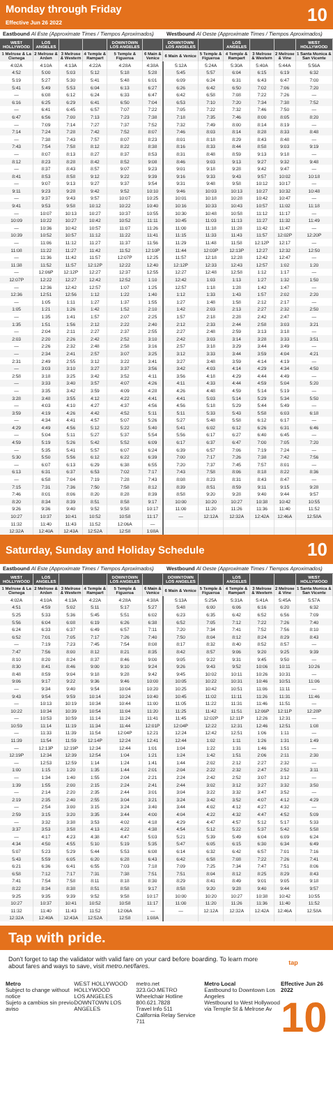Monday through Friday
Effective Jun 26 2022
10
Eastbound Al Este (Approximate Times / Tiempos Aproximados)
Westbound Al Oeste (Approximate Times / Tiempos Aproximados)
| WEST HOLLYWOOD | LOS ANGELES | | | DOWNTOWN LOS ANGELES | | DOWNTOWN LOS ANGELES | | LOS ANGELES | | | WEST HOLLYWOOD |
| --- | --- | --- | --- | --- | --- | --- | --- | --- | --- | --- | --- |
| 1 Melrose & La Cienega | 2 Melrose & Arden | 3 Melrose & Western | 4 Temple & Rampart | 5 Temple & Figueroa | 6 Main & Venice | 6 Main & Venice | 5 Temple & Figueroa | 4 Temple & Rampart | 3 Melrose & Western | 2 Melrose & Vine | 1 Santa Monica & San Vicente |
| 4:02A | 4:10A | 4:13A | 4:22A | 4:28A | 4:38A | 5:12A | 5:24A | 5:30A | 5:40A | 5:44A | 5:56A |
| 4:52 | 5:00 | 5:03 | 5:12 | 5:18 | 5:28 | 5:45 | 5:57 | 6:04 | 6:15 | 6:19 | 6:32 |
| 5:19 | 5:27 | 5:30 | 5:41 | 5:48 | 6:01 | 6:09 | 6:24 | 6:31 | 6:43 | 6:47 | 7:00 |
| 5:41 | 5:49 | 5:53 | 6:04 | 6:13 | 6:27 | 6:26 | 6:42 | 6:50 | 7:02 | 7:06 | 7:20 |
| — | 6:08 | 6:12 | 6:24 | 6:33 | 6:47 | 6:42 | 6:58 | 7:08 | 7:22 | 7:26 | — |
| 6:16 | 6:25 | 6:29 | 6:41 | 6:50 | 7:04 | 6:53 | 7:10 | 7:20 | 7:34 | 7:38 | 7:52 |
| — | 6:41 | 6:45 | 6:57 | 7:07 | 7:22 | 7:05 | 7:22 | 7:32 | 7:46 | 7:50 | — |
| 6:47 | 6:56 | 7:00 | 7:13 | 7:23 | 7:38 | 7:18 | 7:35 | 7:46 | 8:00 | 8:05 | 8:20 |
| — | 7:09 | 7:14 | 7:27 | 7:37 | 7:52 | 7:32 | 7:49 | 8:00 | 8:14 | 8:19 | — |
| 7:14 | 7:24 | 7:28 | 7:42 | 7:52 | 8:07 | 7:46 | 8:03 | 8:14 | 8:28 | 8:33 | 8:48 |
| — | 7:38 | 7:43 | 7:57 | 8:07 | 8:23 | 8:01 | 8:18 | 8:29 | 8:43 | 8:48 | — |
| 7:43 | 7:54 | 7:58 | 8:12 | 8:22 | 8:38 | 8:16 | 8:33 | 8:44 | 8:58 | 9:03 | 9:19 |
| — | 8:07 | 8:13 | 8:27 | 8:37 | 8:53 | 8:31 | 8:48 | 8:59 | 9:13 | 9:18 | — |
| 8:12 | 8:23 | 8:28 | 8:42 | 8:52 | 9:08 | 8:46 | 9:03 | 9:13 | 9:27 | 9:32 | 9:48 |
| — | 8:37 | 8:43 | 8:57 | 9:07 | 9:23 | 9:01 | 9:18 | 9:28 | 9:42 | 9:47 | — |
| 8:41 | 8:53 | 8:58 | 9:12 | 9:22 | 9:39 | 9:16 | 9:33 | 9:43 | 9:57 | 10:02 | 10:18 |
| — | 9:07 | 9:13 | 9:27 | 9:37 | 9:54 | 9:31 | 9:48 | 9:58 | 10:12 | 10:17 | — |
| 9:11 | 9:23 | 9:28 | 9:42 | 9:52 | 10:10 | 9:46 | 10:03 | 10:13 | 10:27 | 10:32 | 10:48 |
| — | 9:37 | 9:43 | 9:57 | 10:07 | 10:25 | 10:01 | 10:18 | 10:28 | 10:42 | 10:47 | — |
| 9:41 | 9:53 | 9:58 | 10:12 | 10:22 | 10:40 | 10:16 | 10:33 | 10:43 | 10:57 | 11:02 | 11:18 |
| — | 10:07 | 10:13 | 10:27 | 10:37 | 10:55 | 10:30 | 10:48 | 10:58 | 11:12 | 11:17 | — |
| 10:09 | 10:22 | 10:27 | 10:42 | 10:52 | 11:11 | 10:45 | 11:03 | 11:13 | 11:27 | 11:32 | 11:49 |
| — | 10:36 | 10:42 | 10:57 | 11:07 | 11:26 | 11:00 | 11:18 | 11:28 | 11:42 | 11:47 | — |
| 10:39 | 10:52 | 10:57 | 11:12 | 11:22 | 11:41 | 11:15 | 11:33 | 11:43 | 11:57 | 12:02P | 12:20P |
| — | 11:06 | 11:12 | 11:27 | 11:37 | 11:56 | 11:29 | 11:48 | 11:58 | 12:12P | 12:17 | — |
| 11:08 | 11:22 | 11:27 | 11:42 | 11:52 | 12:10P | 11:44 | 12:03P | 12:13P | 12:27 | 12:32 | 12:50 |
| — | 11:36 | 11:42 | 11:57 | 12:07P | 12:25 | 11:57 | 12:18 | 12:28 | 12:42 | 12:47 | — |
| 11:38 | 11:52 | 11:57 | 12:12P | 12:22 | 12:40 | 12:12P | 12:33 | 12:43 | 12:57 | 1:02 | 1:20 |
| — | 12:06P | 12:12P | 12:27 | 12:37 | 12:55 | 12:27 | 12:48 | 12:58 | 1:12 | 1:17 | — |
| 12:07P | 12:22 | 12:27 | 12:42 | 12:52 | 1:10 | 12:42 | 1:03 | 1:13 | 1:27 | 1:32 | 1:50 |
| — | 12:36 | 12:42 | 12:57 | 1:07 | 1:25 | 12:57 | 1:18 | 1:28 | 1:42 | 1:47 | — |
| 12:36 | 12:51 | 12:56 | 1:12 | 1:22 | 1:40 | 1:12 | 1:33 | 1:43 | 1:57 | 2:02 | 2:20 |
| — | 1:05 | 1:11 | 1:27 | 1:37 | 1:55 | 1:27 | 1:48 | 1:58 | 2:12 | 2:17 | — |
| 1:05 | 1:21 | 1:26 | 1:42 | 1:52 | 2:10 | 1:42 | 2:03 | 2:13 | 2:27 | 2:32 | 2:50 |
| — | 1:35 | 1:41 | 1:57 | 2:07 | 2:25 | 1:57 | 2:18 | 2:28 | 2:42 | 2:47 | — |
| 1:35 | 1:51 | 1:56 | 2:12 | 2:22 | 2:40 | 2:12 | 2:33 | 2:44 | 2:58 | 3:03 | 3:21 |
| — | 2:04 | 2:11 | 2:27 | 2:37 | 2:55 | 2:27 | 2:48 | 2:59 | 3:13 | 3:18 | — |
| 2:03 | 2:20 | 2:26 | 2:42 | 2:52 | 3:10 | 2:42 | 3:03 | 3:14 | 3:28 | 3:33 | 3:51 |
| — | 2:26 | 2:32 | 2:48 | 2:58 | 3:16 | 2:57 | 3:18 | 3:29 | 3:44 | 3:49 | — |
| — | 2:34 | 2:41 | 2:57 | 3:07 | 3:25 | 3:12 | 3:33 | 3:44 | 3:59 | 4:04 | 4:21 |
| 2:31 | 2:49 | 2:55 | 3:12 | 3:22 | 3:41 | 3:27 | 3:48 | 3:59 | 4:14 | 4:19 | — |
| — | 3:03 | 3:10 | 3:27 | 3:37 | 3:56 | 3:42 | 4:03 | 4:14 | 4:29 | 4:34 | 4:50 |
| 2:58 | 3:18 | 3:25 | 3:42 | 3:52 | 4:11 | 3:56 | 4:18 | 4:29 | 4:44 | 4:49 | — |
| — | 3:33 | 3:40 | 3:57 | 4:07 | 4:26 | 4:11 | 4:33 | 4:44 | 4:59 | 5:04 | 5:20 |
| — | 3:35 | 3:42 | 3:59 | 4:09 | 4:28 | 4:26 | 4:48 | 4:59 | 5:14 | 5:19 | — |
| 3:28 | 3:48 | 3:55 | 4:12 | 4:22 | 4:41 | 4:41 | 5:03 | 5:14 | 5:29 | 5:34 | 5:50 |
| — | 4:03 | 4:10 | 4:27 | 4:37 | 4:56 | 4:56 | 5:18 | 5:29 | 5:44 | 5:49 | — |
| 3:59 | 4:19 | 4:26 | 4:42 | 4:52 | 5:11 | 5:11 | 5:33 | 5:43 | 5:58 | 6:03 | 6:18 |
| — | 4:34 | 4:41 | 4:57 | 5:07 | 5:26 | 5:27 | 5:48 | 5:58 | 6:12 | 6:17 | — |
| 4:29 | 4:49 | 4:56 | 5:12 | 5:22 | 5:40 | 5:41 | 6:02 | 6:12 | 6:26 | 6:31 | 6:46 |
| — | 5:04 | 5:11 | 5:27 | 5:37 | 5:54 | 5:56 | 6:17 | 6:27 | 6:40 | 6:45 | — |
| 4:59 | 5:19 | 5:26 | 5:42 | 5:52 | 6:09 | 6:17 | 6:37 | 6:47 | 7:00 | 7:05 | 7:20 |
| — | 5:35 | 5:41 | 5:57 | 6:07 | 6:24 | 6:39 | 6:57 | 7:06 | 7:19 | 7:24 | — |
| 5:30 | 5:50 | 5:56 | 6:12 | 6:22 | 6:39 | 7:00 | 7:17 | 7:26 | 7:38 | 7:42 | 7:56 |
| — | 6:07 | 6:13 | 6:29 | 6:38 | 6:55 | 7:20 | 7:37 | 7:45 | 7:57 | 8:01 | — |
| 6:13 | 6:31 | 6:37 | 6:53 | 7:02 | 7:17 | 7:43 | 7:58 | 8:06 | 8:18 | 8:22 | 8:36 |
| — | 6:58 | 7:04 | 7:19 | 7:28 | 7:43 | 8:08 | 8:23 | 8:31 | 8:43 | 8:47 | — |
| 7:15 | 7:31 | 7:36 | 7:50 | 7:58 | 8:12 | 8:39 | 8:51 | 8:59 | 9:11 | 9:15 | 9:28 |
| 7:46 | 8:01 | 8:06 | 8:20 | 8:28 | 8:39 | 8:58 | 9:20 | 9:28 | 9:40 | 9:44 | 9:57 |
| 8:20 | 8:34 | 8:39 | 8:51 | 8:58 | 9:17 | 10:00 | 10:20 | 10:27 | 10:38 | 10:42 | 10:55 |
| 9:26 | 9:36 | 9:40 | 9:52 | 9:58 | 10:17 | 11:00 | 11:20 | 11:26 | 11:36 | 11:40 | 11:52 |
| 10:27 | 10:37 | 10:41 | 10:52 | 10:58 | 11:17 | — | 12:12A | 12:32A | 12:42A | 12:46A | 12:58A |
| 11:32 | 11:40 | 11:43 | 11:52 | 12:06A | — | | | | | | |
| 12:32A | 12:40A | 12:43A | 12:52A | 12:58 | 1:08A | | | | | | |
Saturday, Sunday and Holiday Schedule
10
Eastbound Al Este (Approximate Times / Tiempos Aproximados)
Westbound Al Oeste (Approximate Times / Tiempos Aproximados)
| WEST HOLLYWOOD | LOS ANGELES | | | DOWNTOWN LOS ANGELES | | DOWNTOWN LOS ANGELES | | LOS ANGELES | | | WEST HOLLYWOOD |
| --- | --- | --- | --- | --- | --- | --- | --- | --- | --- | --- | --- |
| 1 Melrose & La Cienega | 2 Melrose & Arden | 3 Melrose & Western | 4 Temple & Rampart | 5 Temple & Figueroa | 6 Main & Venice | 6 Main & Venice | 5 Temple & Figueroa | 4 Temple & Rampart | 3 Melrose & Western | 2 Melrose & Vine | 1 Santa Monica & San Vicente |
| 4:02A | 4:10A | 4:13A | 4:22A | 4:28A | 4:38A | 5:13A | 5:25A | 5:31A | 5:41A | 5:45A | 5:57A |
| 4:51 | 4:59 | 5:02 | 5:11 | 5:17 | 5:27 | 5:48 | 6:00 | 6:06 | 6:16 | 6:20 | 6:32 |
| 5:25 | 5:33 | 5:36 | 5:45 | 5:51 | 6:02 | 6:23 | 6:35 | 6:42 | 6:52 | 6:56 | 7:09 |
| 5:56 | 6:04 | 6:08 | 6:19 | 6:26 | 6:38 | 6:52 | 7:05 | 7:12 | 7:22 | 7:26 | 7:40 |
| 6:24 | 6:33 | 6:37 | 6:49 | 6:57 | 7:11 | 7:20 | 7:34 | 7:41 | 7:52 | 7:56 | 8:10 |
| 6:52 | 7:01 | 7:05 | 7:17 | 7:26 | 7:40 | 7:50 | 8:04 | 8:12 | 8:24 | 8:29 | 8:43 |
| — | 7:19 | 7:23 | 7:45 | 7:54 | 8:08 | 8:17 | 8:32 | 8:40 | 8:52 | 8:57 | — |
| 7:47 | 7:56 | 8:00 | 8:12 | 8:21 | 8:35 | 8:42 | 8:57 | 9:06 | 9:20 | 9:25 | 9:39 |
| 8:10 | 8:20 | 8:24 | 8:37 | 8:46 | 9:00 | 9:05 | 9:22 | 9:31 | 9:45 | 9:50 | — |
| 8:30 | 8:41 | 8:46 | 9:00 | 9:10 | 9:24 | 9:26 | 9:43 | 9:52 | 10:06 | 10:11 | 10:26 |
| 8:48 | 8:59 | 9:04 | 9:18 | 9:28 | 9:42 | 9:45 | 10:02 | 10:11 | 10:26 | 10:31 | — |
| 9:06 | 9:17 | 9:22 | 9:36 | 9:46 | 10:00 | 10:05 | 10:22 | 10:31 | 10:46 | 10:51 | 11:06 |
| — | 9:34 | 9:40 | 9:54 | 10:04 | 10:20 | 10:25 | 10:42 | 10:51 | 11:06 | 11:11 | — |
| 9:43 | 9:54 | 9:59 | 10:14 | 10:24 | 10:40 | 10:45 | 11:02 | 11:11 | 11:26 | 11:31 | 11:46 |
| — | 10:13 | 10:19 | 10:34 | 10:44 | 11:00 | 11:05 | 11:22 | 11:31 | 11:46 | 11:51 | — |
| 10:22 | 10:34 | 10:39 | 10:54 | 11:04 | 11:20 | 11:25 | 11:42 | 11:51 | 12:06P | 12:11P | 12:28P |
| — | 10:53 | 10:59 | 11:14 | 11:24 | 11:41 | 11:45 | 12:02P | 12:11P | 12:26 | 12:31 | — |
| 10:59 | 11:14 | 11:19 | 11:34 | 11:44 | 12:01P | 12:04P | 12:22 | 12:31 | 12:46 | 12:51 | 1:08 |
| — | 11:33 | 11:39 | 11:54 | 12:04P | 12:21 | 12:24 | 12:42 | 12:51 | 1:06 | 1:11 | — |
| 11:39 | 11:54 | 11:59 | 12:14P | 12:24 | 12:41 | 12:44 | 1:02 | 1:11 | 1:26 | 1:31 | 1:49 |
| — | 12:13P | 12:19P | 12:34 | 12:44 | 1:01 | 1:04 | 1:22 | 1:31 | 1:46 | 1:51 | — |
| 12:19P | 12:34 | 12:39 | 12:54 | 1:04 | 1:21 | 1:24 | 1:42 | 1:51 | 2:06 | 2:11 | 2:30 |
| — | 12:53 | 12:59 | 1:14 | 1:24 | 1:41 | 1:44 | 2:02 | 2:12 | 2:27 | 2:32 | — |
| 1:00 | 1:15 | 1:20 | 1:35 | 1:44 | 2:01 | 2:04 | 2:22 | 2:32 | 2:47 | 2:52 | 3:11 |
| — | 1:34 | 1:40 | 1:55 | 2:04 | 2:21 | 2:24 | 2:42 | 2:52 | 3:07 | 3:12 | — |
| 1:39 | 1:55 | 2:00 | 2:15 | 2:24 | 2:41 | 2:44 | 3:02 | 3:12 | 3:27 | 3:32 | 3:50 |
| — | 2:14 | 2:20 | 2:35 | 2:44 | 3:01 | 3:04 | 3:22 | 3:32 | 3:47 | 3:52 | — |
| 2:19 | 2:35 | 2:40 | 2:55 | 3:04 | 3:21 | 3:24 | 3:42 | 3:52 | 4:07 | 4:12 | 4:29 |
| — | 2:54 | 3:00 | 3:15 | 3:24 | 3:40 | 3:44 | 4:02 | 4:12 | 4:27 | 4:32 | — |
| 2:59 | 3:15 | 3:20 | 3:35 | 3:44 | 4:00 | 4:04 | 4:22 | 4:32 | 4:47 | 4:52 | 5:09 |
| — | 3:32 | 3:38 | 3:53 | 4:02 | 4:18 | 4:29 | 4:47 | 4:57 | 5:12 | 5:17 | 5:33 |
| 3:37 | 3:53 | 3:58 | 4:13 | 4:22 | 4:38 | 4:54 | 5:12 | 5:22 | 5:37 | 5:42 | 5:58 |
| — | 4:17 | 4:23 | 4:38 | 4:47 | 5:03 | 5:21 | 5:39 | 5:49 | 6:04 | 6:09 | 6:24 |
| 4:34 | 4:50 | 4:55 | 5:10 | 5:19 | 5:35 | 5:47 | 6:05 | 6:15 | 6:30 | 6:34 | 6:49 |
| 5:07 | 5:23 | 5:29 | 5:44 | 5:53 | 6:08 | 6:14 | 6:32 | 6:42 | 6:57 | 7:01 | 7:16 |
| 5:43 | 5:59 | 6:05 | 6:20 | 6:28 | 6:43 | 6:42 | 6:58 | 7:08 | 7:22 | 7:26 | 7:41 |
| 6:21 | 6:36 | 6:41 | 6:55 | 7:03 | 7:18 | 7:09 | 7:25 | 7:34 | 7:47 | 7:51 | 8:06 |
| 6:58 | 7:12 | 7:17 | 7:31 | 7:38 | 7:51 | 7:51 | 8:04 | 8:12 | 8:25 | 8:29 | 8:43 |
| 7:41 | 7:54 | 7:58 | 8:11 | 8:18 | 8:30 | 8:29 | 8:41 | 8:49 | 9:01 | 9:05 | 9:18 |
| 8:22 | 8:34 | 8:38 | 8:51 | 8:58 | 9:17 | 8:58 | 9:20 | 9:28 | 9:40 | 9:44 | 9:57 |
| 9:25 | 9:35 | 9:39 | 9:52 | 9:58 | 10:17 | 10:00 | 10:20 | 10:27 | 10:38 | 10:42 | 10:55 |
| 10:27 | 10:37 | 10:41 | 10:52 | 10:58 | 11:17 | 11:00 | 11:20 | 11:26 | 11:36 | 11:40 | 11:52 |
| 11:32 | 11:40 | 11:43 | 11:52 | 12:06A | — | — | 12:12A | 12:32A | 12:42A | 12:46A | 12:58A |
| 12:32A | 12:40A | 12:43A | 12:52A | 12:58 | 1:08A | | | | | | |
Tap with pride.
Don't forget to tap the validator with valid fare on your card before boarding. To learn more about fares and ways to save, visit metro.net/fares.
tap
Metro
Subject to change without notice
Sujeto a cambios sin previo aviso
WEST HOLLYWOOD
HOLLYWOOD
LOS ANGELES
DOWNTOWN LOS ANGELES
metro.net
323.GO.METRO
Wheelchair Hotline 800.621.7828
Travel Info 511
California Relay Service 711
Metro Local
Eastbound to Downtown Los Angeles
Westbound to West Hollywood
via Temple St & Melrose Av
Effective Jun 26 2022
10